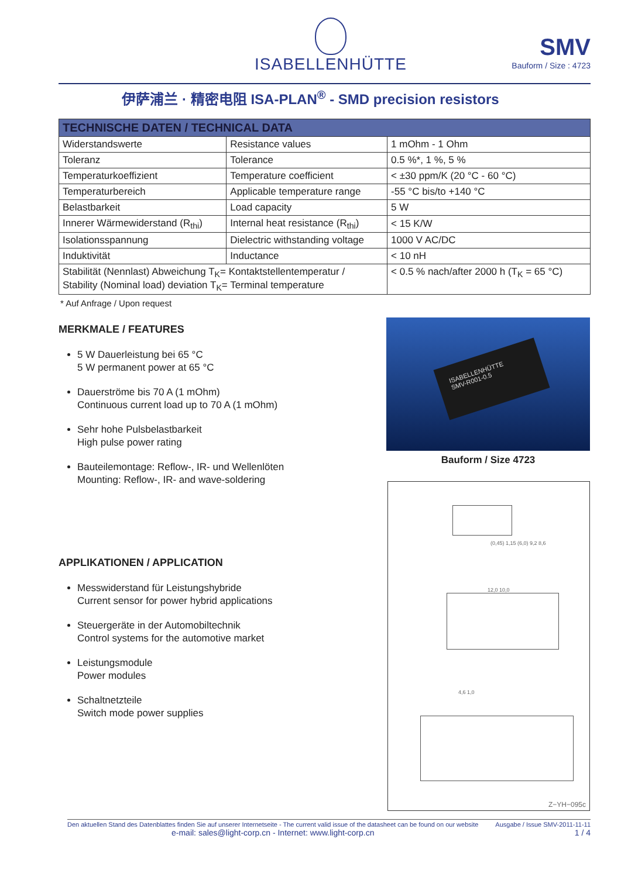ISABELLENHÜTTE
SMV
Bauform / Size : 4723
伊萨浦兰 · 精密电阻 ISA-PLAN<sup>®</sup> - SMD precision resistors
| TECHNISCHE DATEN / TECHNICAL DATA | | |
| --- | --- | --- |
| Widerstandswerte | Resistance values | 1 mOhm - 1 Ohm |
| Toleranz | Tolerance | 0.5 %*, 1 %, 5 % |
| Temperaturkoeffizient | Temperature coefficient | < ±30 ppm/K (20 °C - 60 °C) |
| Temperaturbereich | Applicable temperature range | -55 °C bis/to +140 °C |
| Belastbarkeit | Load capacity | 5 W |
| Innerer Wärmewiderstand (R<sub>thi</sub>) | Internal heat resistance (R<sub>thi</sub>) | < 15 K/W |
| Isolationsspannung | Dielectric withstanding voltage | 1000 V AC/DC |
| Induktivität | Inductance | < 10 nH |
| Stabilität (Nennlast) Abweichung T<sub>K</sub>= Kontaktstellentemperatur / Stability (Nominal load) deviation T<sub>K</sub>= Terminal temperature | | < 0.5 % nach/after 2000 h (T<sub>K</sub> = 65 °C) |
* Auf Anfrage / Upon request
MERKMALE / FEATURES
5 W Dauerleistung bei 65 °C
5 W permanent power at 65 °C
Dauerströme bis 70 A (1 mOhm)
Continuous current load up to 70 A (1 mOhm)
Sehr hohe Pulsbelastbarkeit
High pulse power rating
Bauteilemontage: Reflow-, IR- und Wellenlöten
Mounting: Reflow-, IR- and wave-soldering
APPLIKATIONEN / APPLICATION
Messwiderstand für Leistungshybride
Current sensor for power hybrid applications
Steuergeräte in der Automobiltechnik
Control systems for the automotive market
Leistungsmodule
Power modules
Schaltnetzteile
Switch mode power supplies
ISABELLENHÜTTE
SMV-R001-0.5
Bauform / Size 4723
(0,45) 1,15 (6,0) 9,2 8,6
12,0 10,0
4,6 1,0
Z−YH−095c
Den aktuellen Stand des Datenblattes finden Sie auf unserer Internetseite - The current valid issue of the datasheet can be found on our website
e-mail: sales@light-corp.cn - Internet: www.light-corp.cn
Ausgabe / Issue SMV-2011-11-11
1 / 4